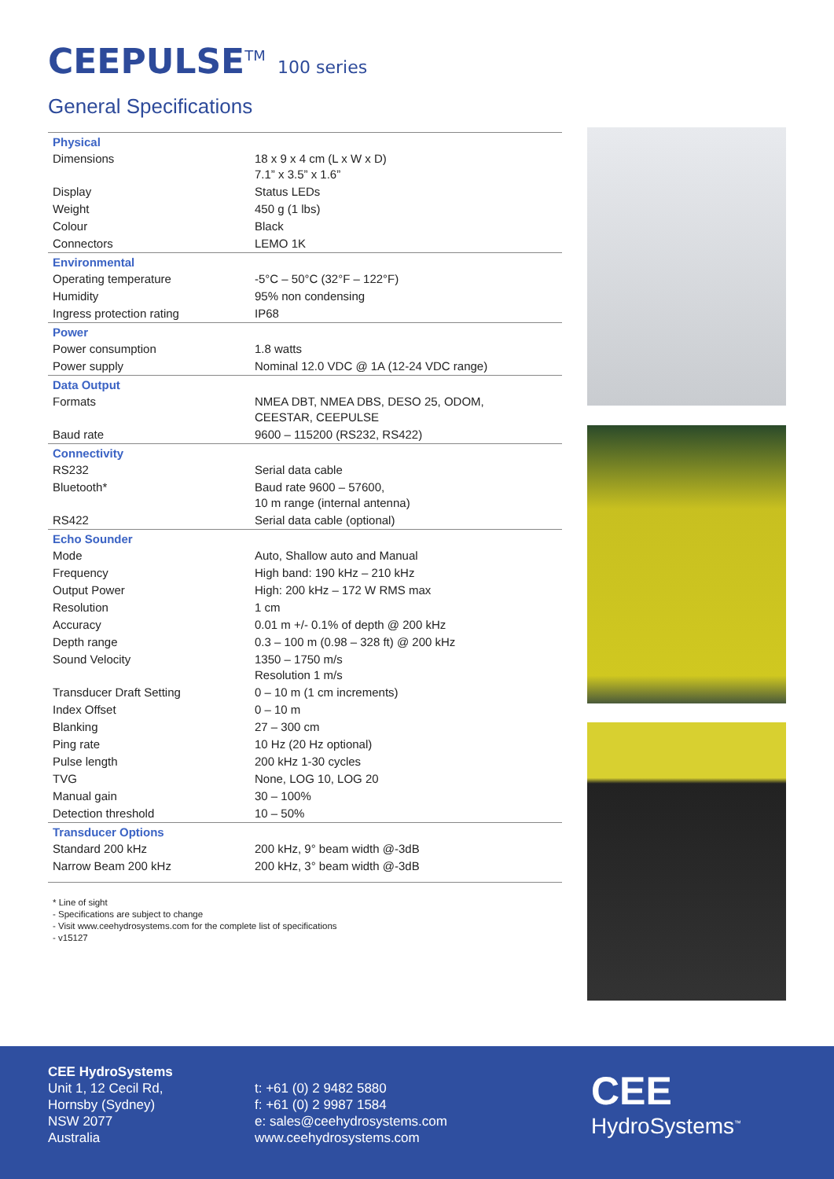CEEPULSE<sup>TM</sup> 100 series
General Specifications
| Physical | |
| --- | --- |
| Dimensions | 18 x 9 x 4 cm (L x W x D) 7.1” x 3.5” x 1.6” |
| Display | Status LEDs |
| Weight | 450 g (1 lbs) |
| Colour | Black |
| Connectors | LEMO 1K |
| Environmental | |
| Operating temperature | -5°C – 50°C (32°F – 122°F) |
| Humidity | 95% non condensing |
| Ingress protection rating | IP68 |
| Power | |
| Power consumption | 1.8 watts |
| Power supply | Nominal 12.0 VDC @ 1A (12-24 VDC range) |
| Data Output | |
| Formats | NMEA DBT, NMEA DBS, DESO 25, ODOM, CEESTAR, CEEPULSE |
| Baud rate | 9600 – 115200 (RS232, RS422) |
| Connectivity | |
| RS232 | Serial data cable |
| Bluetooth* | Baud rate 9600 – 57600, 10 m range (internal antenna) |
| RS422 | Serial data cable (optional) |
| Echo Sounder | |
| Mode | Auto, Shallow auto and Manual |
| Frequency | High band: 190 kHz – 210 kHz |
| Output Power | High: 200 kHz – 172 W RMS max |
| Resolution | 1 cm |
| Accuracy | 0.01 m +/- 0.1% of depth @ 200 kHz |
| Depth range | 0.3 – 100 m (0.98 – 328 ft) @ 200 kHz |
| Sound Velocity | 1350 – 1750 m/s Resolution 1 m/s |
| Transducer Draft Setting | 0 – 10 m (1 cm increments) |
| Index Offset | 0 – 10 m |
| Blanking | 27 – 300 cm |
| Ping rate | 10 Hz (20 Hz optional) |
| Pulse length | 200 kHz 1-30 cycles |
| TVG | None, LOG 10, LOG 20 |
| Manual gain | 30 – 100% |
| Detection threshold | 10 – 50% |
| Transducer Options | |
| Standard 200 kHz | 200 kHz, 9° beam width @-3dB |
| Narrow Beam 200 kHz | 200 kHz, 3° beam width @-3dB |
* Line of sight
- Specifications are subject to change
- Visit www.ceehydrosystems.com for the complete list of specifications
- v15127
CEE HydroSystems
Unit 1, 12 Cecil Rd,
Hornsby (Sydney)
NSW 2077
Australia
t: +61 (0) 2 9482 5880
f: +61 (0) 2 9987 1584
e: sales@ceehydrosystems.com
www.ceehydrosystems.com
CEE
HydroSystems<sup>™</sup>